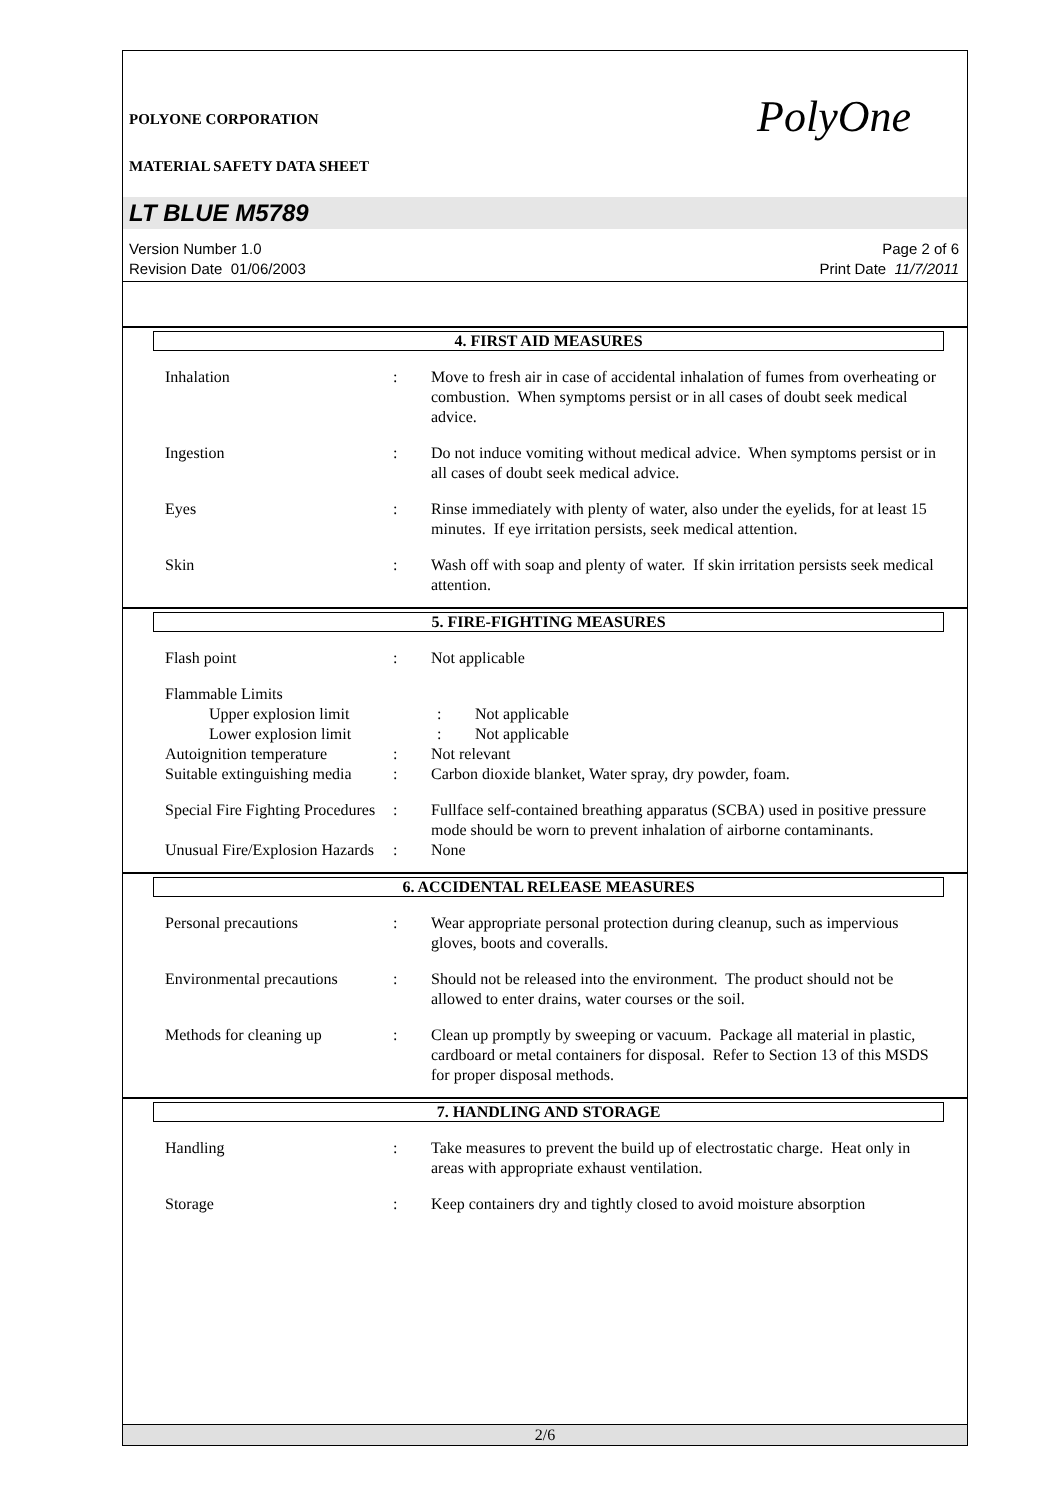POLYONE CORPORATION
MATERIAL SAFETY DATA SHEET
PolyOne
LT BLUE M5789
Version Number 1.0
Revision Date 01/06/2003
Page 2 of 6
Print Date 11/7/2011
4. FIRST AID MEASURES
Inhalation : Move to fresh air in case of accidental inhalation of fumes from overheating or combustion. When symptoms persist or in all cases of doubt seek medical advice.
Ingestion : Do not induce vomiting without medical advice. When symptoms persist or in all cases of doubt seek medical advice.
Eyes : Rinse immediately with plenty of water, also under the eyelids, for at least 15 minutes. If eye irritation persists, seek medical attention.
Skin : Wash off with soap and plenty of water. If skin irritation persists seek medical attention.
5. FIRE-FIGHTING MEASURES
Flash point : Not applicable
Flammable Limits
Upper explosion limit : Not applicable
Lower explosion limit : Not applicable
Autoignition temperature
: Not relevant
Suitable extinguishing media
: Carbon dioxide blanket, Water spray, dry powder, foam.
Special Fire Fighting Procedures
: Fullface self-contained breathing apparatus (SCBA) used in positive pressure mode should be worn to prevent inhalation of airborne contaminants.
Unusual Fire/Explosion Hazards
: None
6. ACCIDENTAL RELEASE MEASURES
Personal precautions : Wear appropriate personal protection during cleanup, such as impervious gloves, boots and coveralls.
Environmental precautions
: Should not be released into the environment. The product should not be allowed to enter drains, water courses or the soil.
Methods for cleaning up : Clean up promptly by sweeping or vacuum. Package all material in plastic, cardboard or metal containers for disposal. Refer to Section 13 of this MSDS for proper disposal methods.
7. HANDLING AND STORAGE
Handling : Take measures to prevent the build up of electrostatic charge. Heat only in areas with appropriate exhaust ventilation.
Storage : Keep containers dry and tightly closed to avoid moisture absorption
2/6